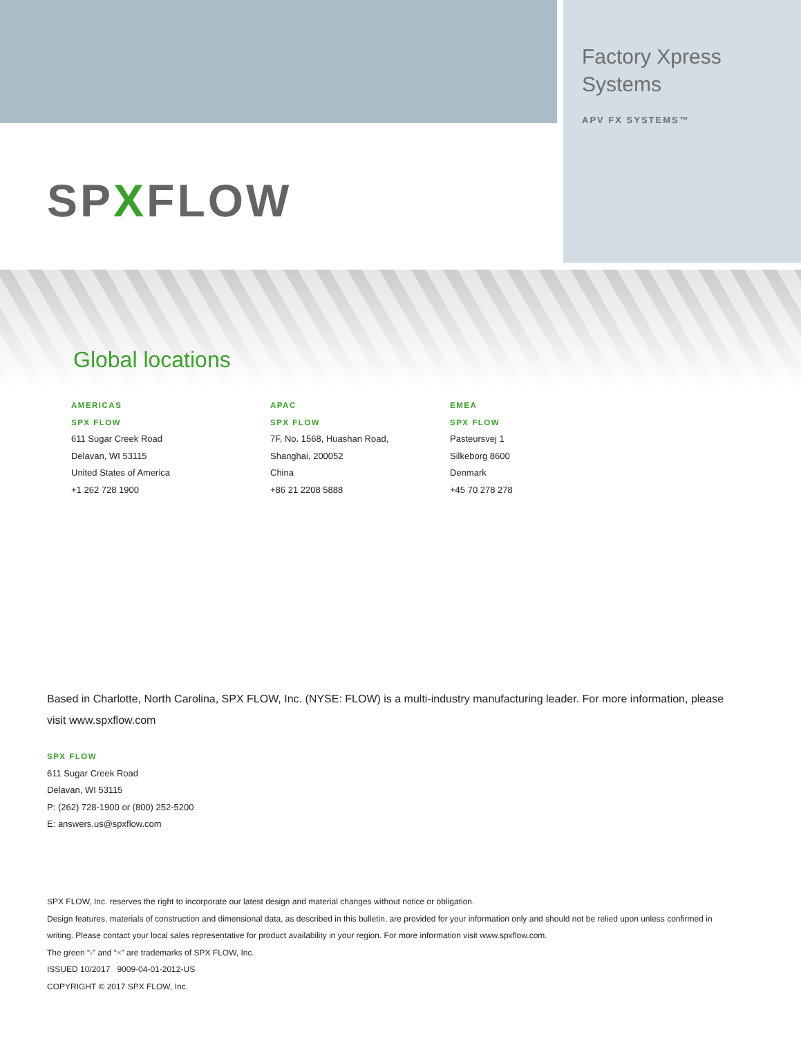Factory Xpress
Systems
APV FX SYSTEMS™
SPXFLOW
Global locations
AMERICAS
SPX FLOW
611 Sugar Creek Road
Delavan, WI 53115
United States of America
+1 262 728 1900
APAC
SPX FLOW
7F, No. 1568, Huashan Road,
Shanghai, 200052
China
+86 21 2208 5888
EMEA
SPX FLOW
Pasteursvej 1
Silkeborg 8600
Denmark
+45 70 278 278
Based in Charlotte, North Carolina, SPX FLOW, Inc. (NYSE: FLOW) is a multi-industry manufacturing leader. For more information, please visit www.spxflow.com
SPX FLOW
611 Sugar Creek Road
Delavan, WI 53115
P: (262) 728-1900 or (800) 252-5200
E: answers.us@spxflow.com
SPX FLOW, Inc. reserves the right to incorporate our latest design and material changes without notice or obligation.
Design features, materials of construction and dimensional data, as described in this bulletin, are provided for your information only and should not be relied upon unless confirmed in writing. Please contact your local sales representative for product availability in your region. For more information visit www.spxflow.com.
The green “›” and “×” are trademarks of SPX FLOW, Inc.
ISSUED 10/2017 9009-04-01-2012-US
COPYRIGHT © 2017 SPX FLOW, Inc.